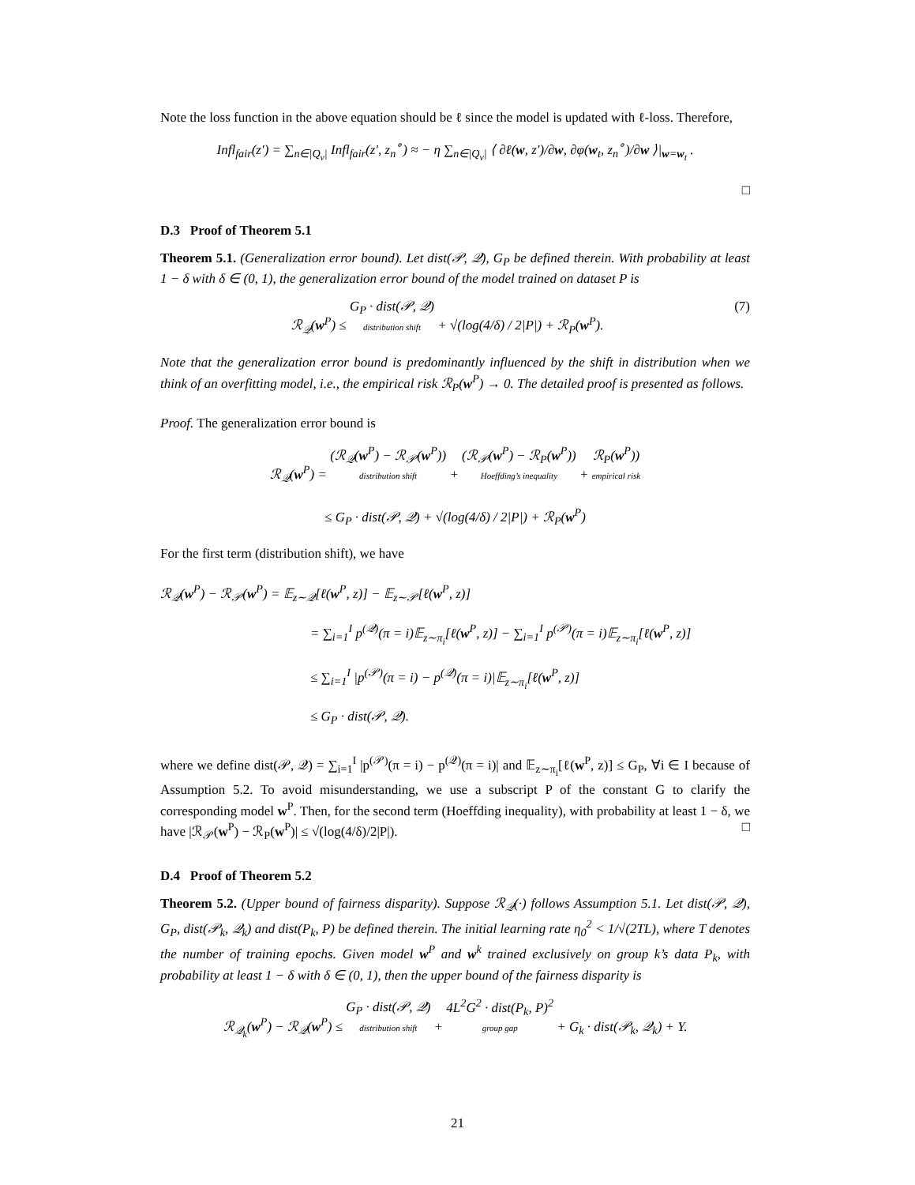Note the loss function in the above equation should be ℓ since the model is updated with ℓ-loss. Therefore,
Infl<sub>fair</sub>(z′) = ∑<sub>n∈|Q<sub>v</sub>|</sub> Infl<sub>fair</sub>(z′, z<sub>n</sub><sup>∘</sup>) ≈ − η ∑<sub>n∈|Q<sub>v</sub>|</sub> ⟨ ∂ℓ(w, z′)/∂w, ∂φ(w<sub>t</sub>, z<sub>n</sub><sup>∘</sup>)/∂w ⟩|<sub>w=w<sub>t</sub></sub> .
□
D.3 Proof of Theorem 5.1
Theorem 5.1. (Generalization error bound). Let dist(𝒫, 𝒬), G<sub>P</sub> be defined therein. With probability at least 1 − δ with δ ∈ (0, 1), the generalization error bound of the model trained on dataset P is
ℛ<sub>𝒬</sub>(w<sup>P</sup>) ≤ G<sub>P</sub> · dist(𝒫, 𝒬) distribution shift + √(log(4/δ) / 2|P|) + ℛ<sub>P</sub>(w<sup>P</sup>). (7)
Note that the generalization error bound is predominantly influenced by the shift in distribution when we think of an overfitting model, i.e., the empirical risk ℛ<sub>P</sub>(w<sup>P</sup>) → 0. The detailed proof is presented as follows.
Proof. The generalization error bound is
ℛ<sub>𝒬</sub>(w<sup>P</sup>) = (ℛ<sub>𝒬</sub>(w<sup>P</sup>) − ℛ<sub>𝒫</sub>(w<sup>P</sup>)) distribution shift + (ℛ<sub>𝒫</sub>(w<sup>P</sup>) − ℛ<sub>P</sub>(w<sup>P</sup>)) Hoeffding’s inequality + ℛ<sub>P</sub>(w<sup>P</sup>)) empirical risk
≤ G<sub>P</sub> · dist(𝒫, 𝒬) + √(log(4/δ) / 2|P|) + ℛ<sub>P</sub>(w<sup>P</sup>)
For the first term (distribution shift), we have
ℛ<sub>𝒬</sub>(w<sup>P</sup>) − ℛ<sub>𝒫</sub>(w<sup>P</sup>) = 𝔼<sub>z∼𝒬</sub>[ℓ(w<sup>P</sup>, z)] − 𝔼<sub>z∼𝒫</sub>[ℓ(w<sup>P</sup>, z)]
= ∑<sub>i=1</sub><sup>I</sup> p<sup>(𝒬)</sup>(π = i)𝔼<sub>z∼π<sub>i</sub></sub>[ℓ(w<sup>P</sup>, z)] − ∑<sub>i=1</sub><sup>I</sup> p<sup>(𝒫)</sup>(π = i)𝔼<sub>z∼π<sub>i</sub></sub>[ℓ(w<sup>P</sup>, z)]
≤ ∑<sub>i=1</sub><sup>I</sup> |p<sup>(𝒫)</sup>(π = i) − p<sup>(𝒬)</sup>(π = i)|𝔼<sub>z∼π<sub>i</sub></sub>[ℓ(w<sup>P</sup>, z)]
≤ G<sub>P</sub> · dist(𝒫, 𝒬).
where we define dist(𝒫, 𝒬) = ∑<sub>i=1</sub><sup>I</sup> |p<sup>(𝒫)</sup>(π = i) − p<sup>(𝒬)</sup>(π = i)| and 𝔼<sub>z∼π<sub>i</sub></sub>[ℓ(w<sup>P</sup>, z)] ≤ G<sub>P</sub>, ∀i ∈ I because of Assumption 5.2. To avoid misunderstanding, we use a subscript P of the constant G to clarify the corresponding model w<sup>P</sup>. Then, for the second term (Hoeffding inequality), with probability at least 1 − δ, we have |ℛ<sub>𝒫</sub>(w<sup>P</sup>) − ℛ<sub>P</sub>(w<sup>P</sup>)| ≤ √(log(4/δ)/2|P|). □
D.4 Proof of Theorem 5.2
Theorem 5.2. (Upper bound of fairness disparity). Suppose ℛ<sub>𝒬</sub>(·) follows Assumption 5.1. Let dist(𝒫, 𝒬), G<sub>P</sub>, dist(𝒫<sub>k</sub>, 𝒬<sub>k</sub>) and dist(P<sub>k</sub>, P) be defined therein. The initial learning rate η<sub>0</sub><sup>2</sup> < 1/√(2TL), where T denotes the number of training epochs. Given model w<sup>P</sup> and w<sup>k</sup> trained exclusively on group k’s data P<sub>k</sub>, with probability at least 1 − δ with δ ∈ (0, 1), then the upper bound of the fairness disparity is
ℛ<sub>𝒬<sub>k</sub></sub>(w<sup>P</sup>) − ℛ<sub>𝒬</sub>(w<sup>P</sup>) ≤ G<sub>P</sub> · dist(𝒫, 𝒬) distribution shift + 4L<sup>2</sup>G<sup>2</sup> · dist(P<sub>k</sub>, P)<sup>2</sup> group gap + G<sub>k</sub> · dist(𝒫<sub>k</sub>, 𝒬<sub>k</sub>) + Υ.
21